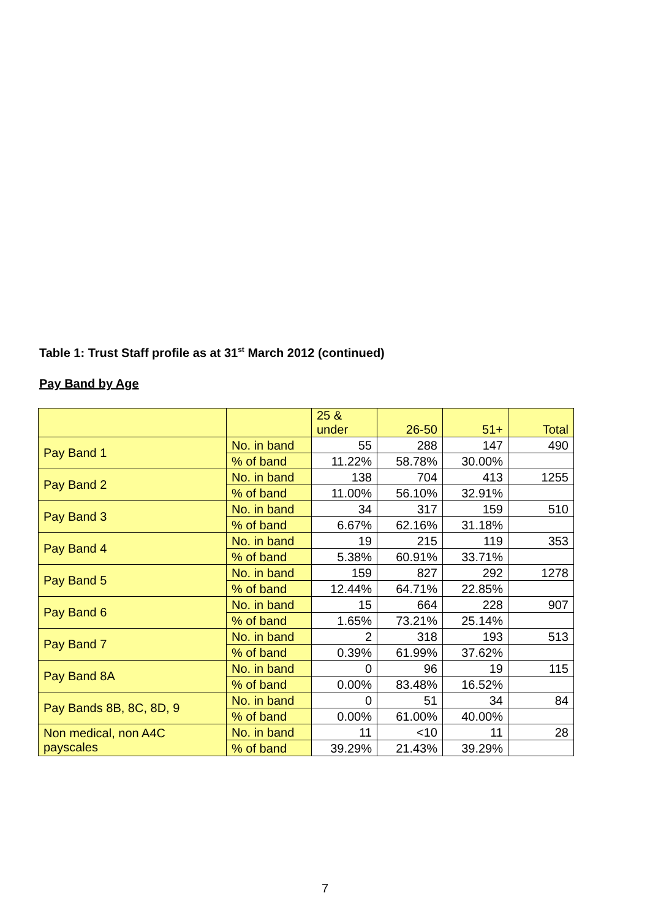Table 1: Trust Staff profile as at 31<sup>st</sup> March 2012 (continued)
Pay Band by Age
| | | 25 & under | 26-50 | 51+ | Total |
| --- | --- | --- | --- | --- | --- |
| Pay Band 1 | No. in band | 55 | 288 | 147 | 490 |
| | % of band | 11.22% | 58.78% | 30.00% | |
| Pay Band 2 | No. in band | 138 | 704 | 413 | 1255 |
| | % of band | 11.00% | 56.10% | 32.91% | |
| Pay Band 3 | No. in band | 34 | 317 | 159 | 510 |
| | % of band | 6.67% | 62.16% | 31.18% | |
| Pay Band 4 | No. in band | 19 | 215 | 119 | 353 |
| | % of band | 5.38% | 60.91% | 33.71% | |
| Pay Band 5 | No. in band | 159 | 827 | 292 | 1278 |
| | % of band | 12.44% | 64.71% | 22.85% | |
| Pay Band 6 | No. in band | 15 | 664 | 228 | 907 |
| | % of band | 1.65% | 73.21% | 25.14% | |
| Pay Band 7 | No. in band | 2 | 318 | 193 | 513 |
| | % of band | 0.39% | 61.99% | 37.62% | |
| Pay Band 8A | No. in band | 0 | 96 | 19 | 115 |
| | % of band | 0.00% | 83.48% | 16.52% | |
| Pay Bands 8B, 8C, 8D, 9 | No. in band | 0 | 51 | 34 | 84 |
| | % of band | 0.00% | 61.00% | 40.00% | |
| Non medical, non A4C payscales | No. in band | 11 | <10 | 11 | 28 |
| | % of band | 39.29% | 21.43% | 39.29% | |
7